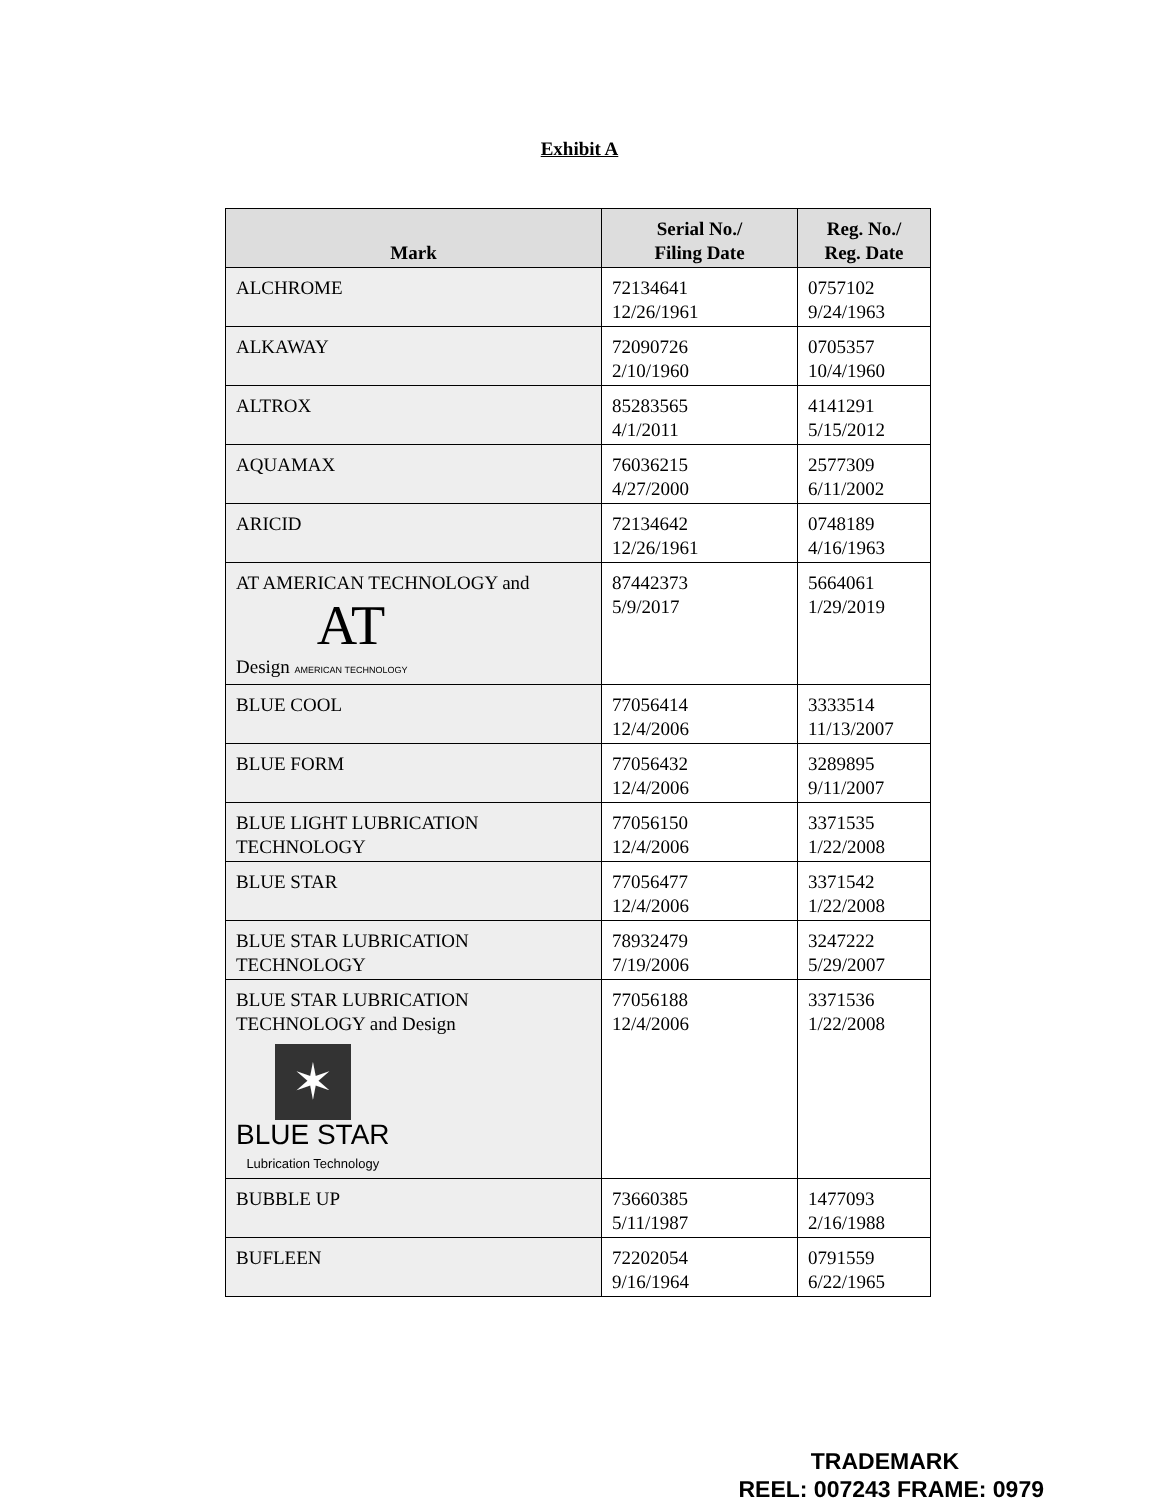Exhibit A
| Mark | Serial No./ Filing Date | Reg. No./ Reg. Date |
| --- | --- | --- |
| ALCHROME | 72134641 12/26/1961 | 0757102 9/24/1963 |
| ALKAWAY | 72090726 2/10/1960 | 0705357 10/4/1960 |
| ALTROX | 85283565 4/1/2011 | 4141291 5/15/2012 |
| AQUAMAX | 76036215 4/27/2000 | 2577309 6/11/2002 |
| ARICID | 72134642 12/26/1961 | 0748189 4/16/1963 |
| AT AMERICAN TECHNOLOGY and Design AT AMERICAN TECHNOLOGY | 87442373 5/9/2017 | 5664061 1/29/2019 |
| BLUE COOL | 77056414 12/4/2006 | 3333514 11/13/2007 |
| BLUE FORM | 77056432 12/4/2006 | 3289895 9/11/2007 |
| BLUE LIGHT LUBRICATION TECHNOLOGY | 77056150 12/4/2006 | 3371535 1/22/2008 |
| BLUE STAR | 77056477 12/4/2006 | 3371542 1/22/2008 |
| BLUE STAR LUBRICATION TECHNOLOGY | 78932479 7/19/2006 | 3247222 5/29/2007 |
| BLUE STAR LUBRICATION TECHNOLOGY and Design ✶ BLUE STAR Lubrication Technology | 77056188 12/4/2006 | 3371536 1/22/2008 |
| BUBBLE UP | 73660385 5/11/1987 | 1477093 2/16/1988 |
| BUFLEEN | 72202054 9/16/1964 | 0791559 6/22/1965 |
TRADEMARK
REEL: 007243 FRAME: 0979